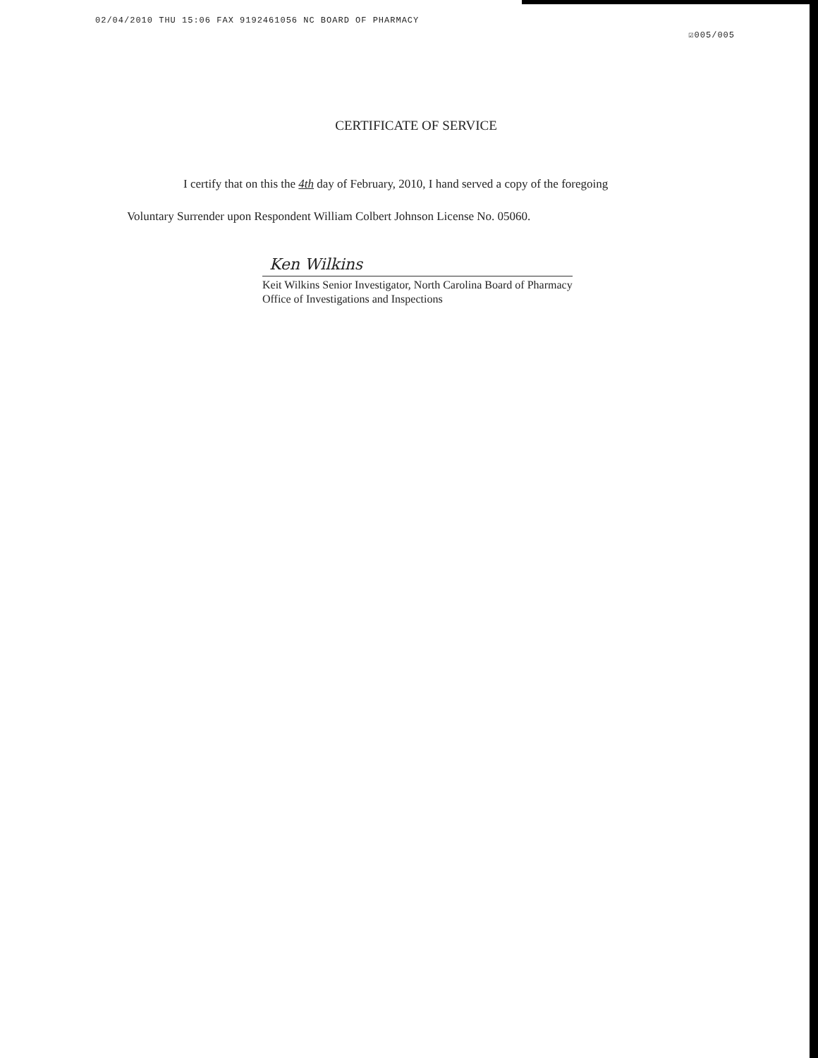02/04/2010 THU 15:06 FAX 9192461056 NC BOARD OF PHARMACY
☑005/005
CERTIFICATE OF SERVICE
I certify that on this the 4th day of February, 2010, I hand served a copy of the foregoing
Voluntary Surrender upon Respondent William Colbert Johnson License No. 05060.
Ken Wilkins
Keit Wilkins Senior Investigator, North Carolina Board of Pharmacy
Office of Investigations and Inspections